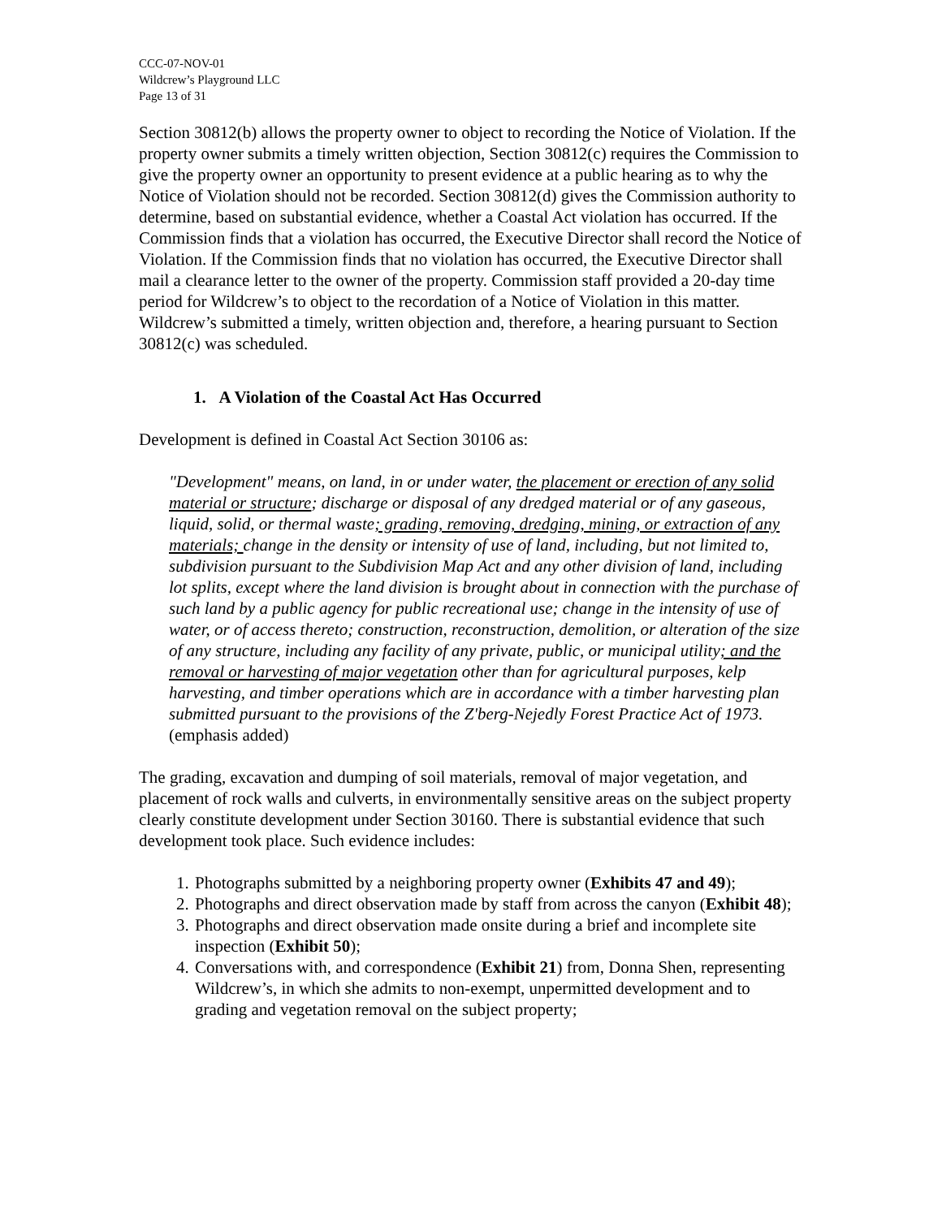CCC-07-NOV-01
Wildcrew’s Playground LLC
Page 13 of 31
Section 30812(b) allows the property owner to object to recording the Notice of Violation. If the property owner submits a timely written objection, Section 30812(c) requires the Commission to give the property owner an opportunity to present evidence at a public hearing as to why the Notice of Violation should not be recorded. Section 30812(d) gives the Commission authority to determine, based on substantial evidence, whether a Coastal Act violation has occurred. If the Commission finds that a violation has occurred, the Executive Director shall record the Notice of Violation. If the Commission finds that no violation has occurred, the Executive Director shall mail a clearance letter to the owner of the property. Commission staff provided a 20-day time period for Wildcrew’s to object to the recordation of a Notice of Violation in this matter. Wildcrew’s submitted a timely, written objection and, therefore, a hearing pursuant to Section 30812(c) was scheduled.
1. A Violation of the Coastal Act Has Occurred
Development is defined in Coastal Act Section 30106 as:
"Development" means, on land, in or under water, the placement or erection of any solid material or structure; discharge or disposal of any dredged material or of any gaseous, liquid, solid, or thermal waste; grading, removing, dredging, mining, or extraction of any materials; change in the density or intensity of use of land, including, but not limited to, subdivision pursuant to the Subdivision Map Act and any other division of land, including lot splits, except where the land division is brought about in connection with the purchase of such land by a public agency for public recreational use; change in the intensity of use of water, or of access thereto; construction, reconstruction, demolition, or alteration of the size of any structure, including any facility of any private, public, or municipal utility; and the removal or harvesting of major vegetation other than for agricultural purposes, kelp harvesting, and timber operations which are in accordance with a timber harvesting plan submitted pursuant to the provisions of the Z'berg-Nejedly Forest Practice Act of 1973. (emphasis added)
The grading, excavation and dumping of soil materials, removal of major vegetation, and placement of rock walls and culverts, in environmentally sensitive areas on the subject property clearly constitute development under Section 30160. There is substantial evidence that such development took place. Such evidence includes:
1. Photographs submitted by a neighboring property owner (Exhibits 47 and 49);
2. Photographs and direct observation made by staff from across the canyon (Exhibit 48);
3. Photographs and direct observation made onsite during a brief and incomplete site inspection (Exhibit 50);
4. Conversations with, and correspondence (Exhibit 21) from, Donna Shen, representing Wildcrew’s, in which she admits to non-exempt, unpermitted development and to grading and vegetation removal on the subject property;